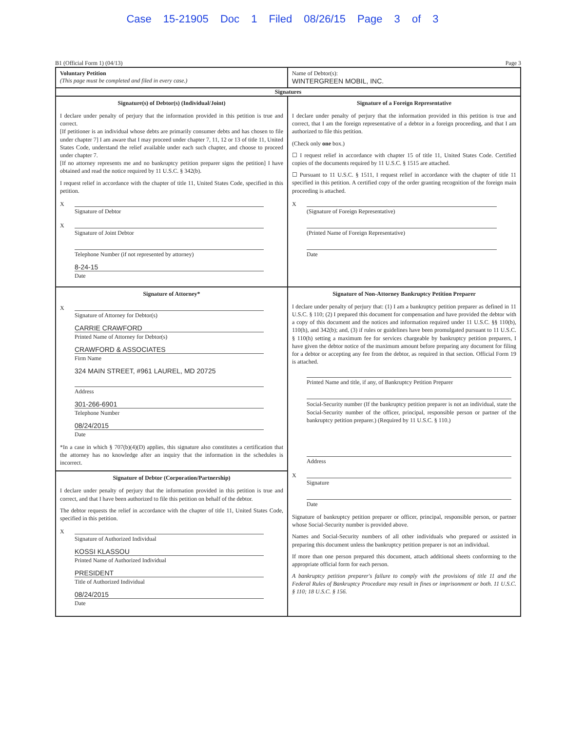Case 15-21905 Doc 1 Filed 08/26/15 Page 3 of 3
B1 (Official Form 1) (04/13) Page 3
Voluntary Petition
(This page must be completed and filed in every case.)
Name of Debtor(s):
WINTERGREEN MOBIL, INC.
Signatures
Signature(s) of Debtor(s) (Individual/Joint)
I declare under penalty of perjury that the information provided in this petition is true and correct.
[If petitioner is an individual whose debts are primarily consumer debts and has chosen to file under chapter 7] I am aware that I may proceed under chapter 7, 11, 12 or 13 of title 11, United States Code, understand the relief available under each such chapter, and choose to proceed under chapter 7.
[If no attorney represents me and no bankruptcy petition preparer signs the petition] I have obtained and read the notice required by 11 U.S.C. § 342(b).
I request relief in accordance with the chapter of title 11, United States Code, specified in this petition.
X
Signature of Debtor
X
Signature of Joint Debtor
Telephone Number (if not represented by attorney)
8-24-15
Date
Signature of a Foreign Representative
I declare under penalty of perjury that the information provided in this petition is true and correct, that I am the foreign representative of a debtor in a foreign proceeding, and that I am authorized to file this petition.
(Check only one box.)
☐ I request relief in accordance with chapter 15 of title 11, United States Code. Certified copies of the documents required by 11 U.S.C. § 1515 are attached.
☐ Pursuant to 11 U.S.C. § 1511, I request relief in accordance with the chapter of title 11 specified in this petition. A certified copy of the order granting recognition of the foreign main proceeding is attached.
X
(Signature of Foreign Representative)
(Printed Name of Foreign Representative)
Date
Signature of Attorney*
X
Signature of Attorney for Debtor(s)
CARRIE CRAWFORD
Printed Name of Attorney for Debtor(s)
CRAWFORD & ASSOCIATES
Firm Name
324 MAIN STREET, #961 LAUREL, MD 20725
Address
301-266-6901
Telephone Number
08/24/2015
Date
*In a case in which § 707(b)(4)(D) applies, this signature also constitutes a certification that the attorney has no knowledge after an inquiry that the information in the schedules is incorrect.
Signature of Debtor (Corporation/Partnership)
I declare under penalty of perjury that the information provided in this petition is true and correct, and that I have been authorized to file this petition on behalf of the debtor.
The debtor requests the relief in accordance with the chapter of title 11, United States Code, specified in this petition.
X
Signature of Authorized Individual
KOSSI KLASSOU
Printed Name of Authorized Individual
PRESIDENT
Title of Authorized Individual
08/24/2015
Date
Signature of Non-Attorney Bankruptcy Petition Preparer
I declare under penalty of perjury that: (1) I am a bankruptcy petition preparer as defined in 11 U.S.C. § 110; (2) I prepared this document for compensation and have provided the debtor with a copy of this document and the notices and information required under 11 U.S.C. §§ 110(b), 110(h), and 342(b); and, (3) if rules or guidelines have been promulgated pursuant to 11 U.S.C. § 110(h) setting a maximum fee for services chargeable by bankruptcy petition preparers, I have given the debtor notice of the maximum amount before preparing any document for filing for a debtor or accepting any fee from the debtor, as required in that section. Official Form 19 is attached.
Printed Name and title, if any, of Bankruptcy Petition Preparer
Social-Security number (If the bankruptcy petition preparer is not an individual, state the Social-Security number of the officer, principal, responsible person or partner of the bankruptcy petition preparer.) (Required by 11 U.S.C. § 110.)
Address
X
Signature
Date
Signature of bankruptcy petition preparer or officer, principal, responsible person, or partner whose Social-Security number is provided above.
Names and Social-Security numbers of all other individuals who prepared or assisted in preparing this document unless the bankruptcy petition preparer is not an individual.
If more than one person prepared this document, attach additional sheets conforming to the appropriate official form for each person.
A bankruptcy petition preparer's failure to comply with the provisions of title 11 and the Federal Rules of Bankruptcy Procedure may result in fines or imprisonment or both. 11 U.S.C. § 110; 18 U.S.C. § 156.